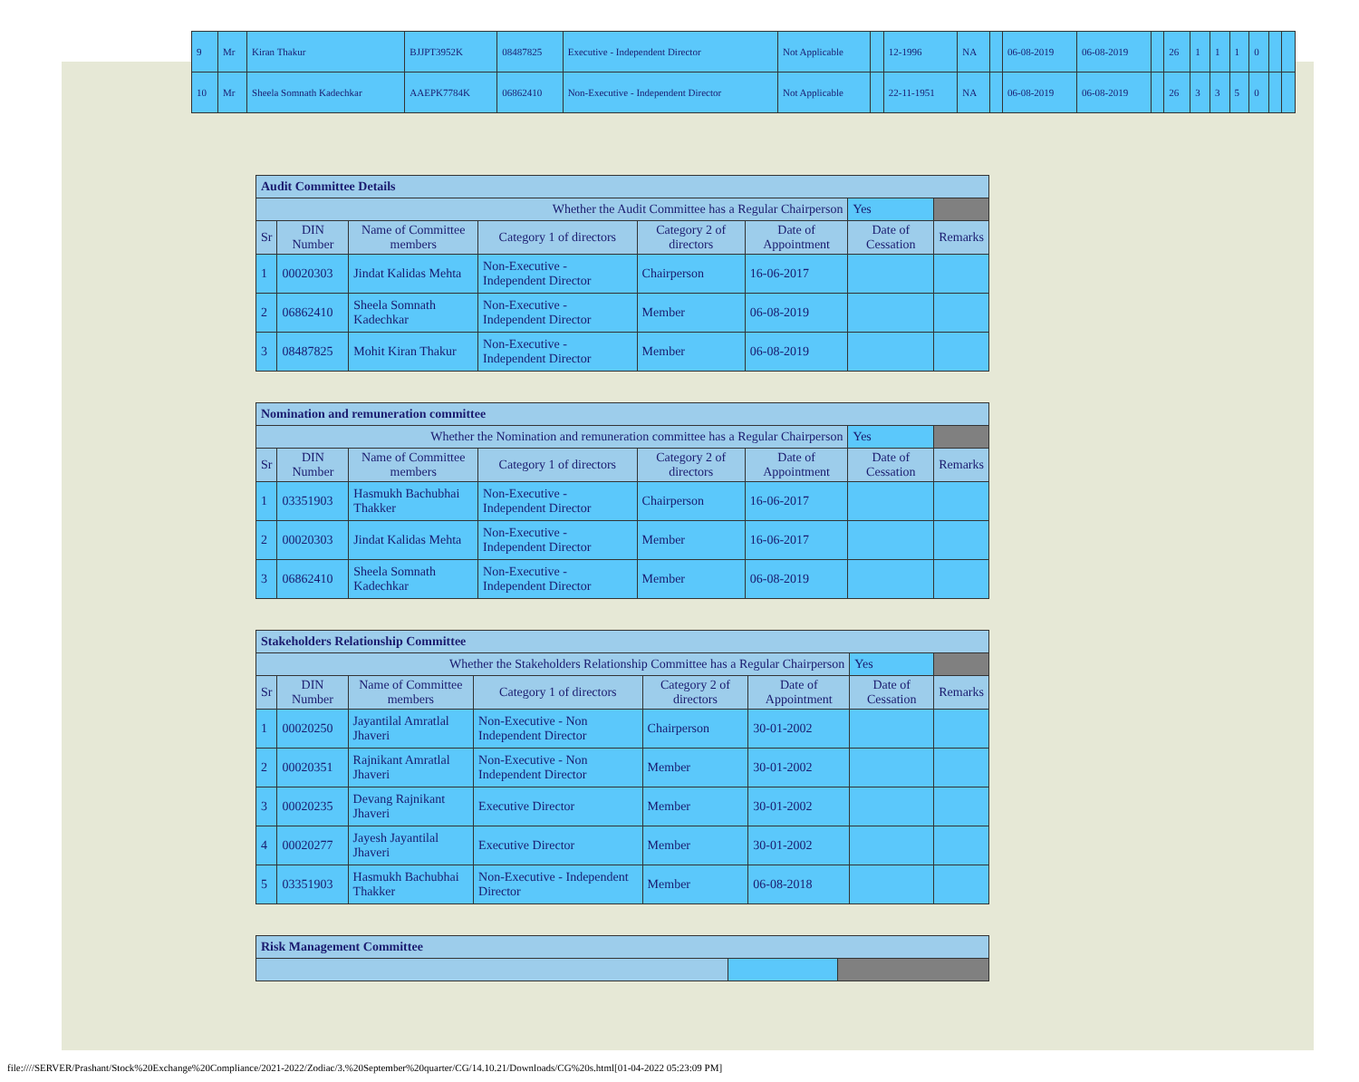| 9 | Mr | Kiran Thakur | BJJPT3952K | 08487825 | Executive - Independent Director | Not Applicable | | 12-1996 | NA | | 06-08-2019 | 06-08-2019 | | 26 | 1 | 1 | 1 | 0 | | |
| 10 | Mr | Sheela Somnath Kadechkar | AAEPK7784K | 06862410 | Non-Executive - Independent Director | Not Applicable | | 22-11-1951 | NA | | 06-08-2019 | 06-08-2019 | | 26 | 3 | 3 | 5 | 0 | | |
| Audit Committee Details | | | | | | | |
| Whether the Audit Committee has a Regular Chairperson | | | | | | Yes | |
| Sr | DIN Number | Name of Committee members | Category 1 of directors | Category 2 of directors | Date of Appointment | Date of Cessation | Remarks |
| 1 | 00020303 | Jindat Kalidas Mehta | Non-Executive - Independent Director | Chairperson | 16-06-2017 | | |
| 2 | 06862410 | Sheela Somnath Kadechkar | Non-Executive - Independent Director | Member | 06-08-2019 | | |
| 3 | 08487825 | Mohit Kiran Thakur | Non-Executive - Independent Director | Member | 06-08-2019 | | |
| Nomination and remuneration committee | | | | | | | |
| Whether the Nomination and remuneration committee has a Regular Chairperson | | | | | | Yes | |
| Sr | DIN Number | Name of Committee members | Category 1 of directors | Category 2 of directors | Date of Appointment | Date of Cessation | Remarks |
| 1 | 03351903 | Hasmukh Bachubhai Thakker | Non-Executive - Independent Director | Chairperson | 16-06-2017 | | |
| 2 | 00020303 | Jindat Kalidas Mehta | Non-Executive - Independent Director | Member | 16-06-2017 | | |
| 3 | 06862410 | Sheela Somnath Kadechkar | Non-Executive - Independent Director | Member | 06-08-2019 | | |
| Stakeholders Relationship Committee | | | | | | | |
| Whether the Stakeholders Relationship Committee has a Regular Chairperson | | | | | | Yes | |
| Sr | DIN Number | Name of Committee members | Category 1 of directors | Category 2 of directors | Date of Appointment | Date of Cessation | Remarks |
| 1 | 00020250 | Jayantilal Amratlal Jhaveri | Non-Executive - Non Independent Director | Chairperson | 30-01-2002 | | |
| 2 | 00020351 | Rajnikant Amratlal Jhaveri | Non-Executive - Non Independent Director | Member | 30-01-2002 | | |
| 3 | 00020235 | Devang Rajnikant Jhaveri | Executive Director | Member | 30-01-2002 | | |
| 4 | 00020277 | Jayesh Jayantilal Jhaveri | Executive Director | Member | 30-01-2002 | | |
| 5 | 03351903 | Hasmukh Bachubhai Thakker | Non-Executive - Independent Director | Member | 06-08-2018 | | |
| Risk Management Committee | | |
file:////SERVER/Prashant/Stock%20Exchange%20Compliance/2021-2022/Zodiac/3.%20September%20quarter/CG/14.10.21/Downloads/CG%20s.html[01-04-2022 05:23:09 PM]